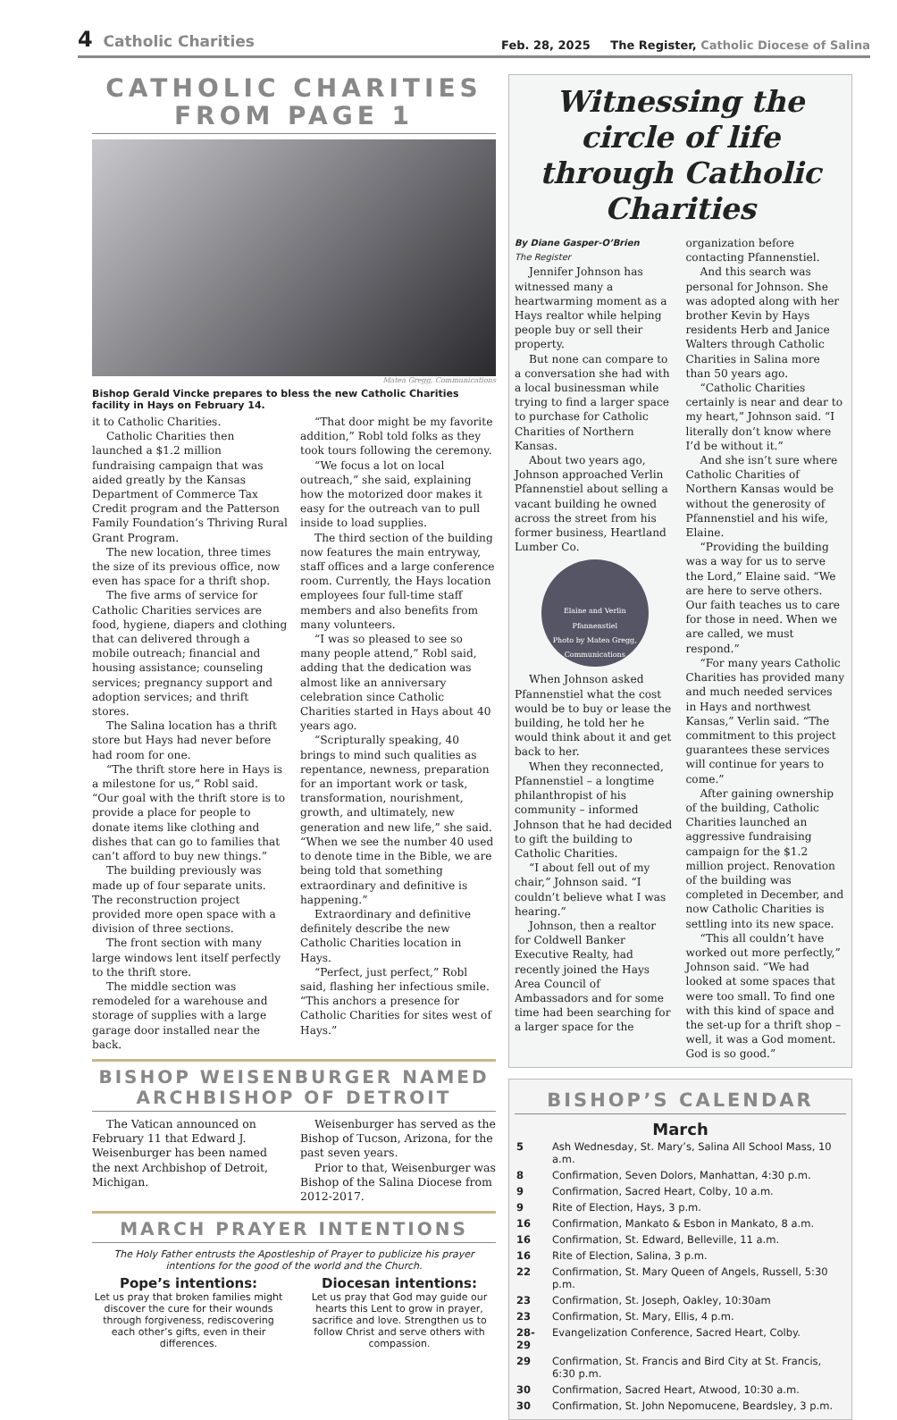4 Catholic Charities Feb. 28, 2025 The Register, Catholic Diocese of Salina
CATHOLIC CHARITIES FROM PAGE 1
Matea Gregg, Communications
Bishop Gerald Vincke prepares to bless the new Catholic Charities facility in Hays on February 14.
it to Catholic Charities.
Catholic Charities then launched a $1.2 million fundraising campaign that was aided greatly by the Kansas Department of Commerce Tax Credit program and the Patterson Family Foundation’s Thriving Rural Grant Program.
The new location, three times the size of its previous office, now even has space for a thrift shop.
The five arms of service for Catholic Charities services are food, hygiene, diapers and clothing that can delivered through a mobile outreach; financial and housing assistance; counseling services; pregnancy support and adoption services; and thrift stores.
The Salina location has a thrift store but Hays had never before had room for one.
“The thrift store here in Hays is a milestone for us,” Robl said. “Our goal with the thrift store is to provide a place for people to donate items like clothing and dishes that can go to families that can’t afford to buy new things.”
The building previously was made up of four separate units. The reconstruction project provided more open space with a division of three sections.
The front section with many large windows lent itself perfectly to the thrift store.
The middle section was remodeled for a warehouse and storage of supplies with a large garage door installed near the back.
“That door might be my favorite addition,” Robl told folks as they took tours following the ceremony.
“We focus a lot on local outreach,” she said, explaining how the motorized door makes it easy for the outreach van to pull inside to load supplies.
The third section of the building now features the main entryway, staff offices and a large conference room. Currently, the Hays location employees four full-time staff members and also benefits from many volunteers.
“I was so pleased to see so many people attend,” Robl said, adding that the dedication was almost like an anniversary celebration since Catholic Charities started in Hays about 40 years ago.
“Scripturally speaking, 40 brings to mind such qualities as repentance, newness, preparation for an important work or task, transformation, nourishment, growth, and ultimately, new generation and new life,” she said. “When we see the number 40 used to denote time in the Bible, we are being told that something extraordinary and definitive is happening.”
Extraordinary and definitive definitely describe the new Catholic Charities location in Hays.
“Perfect, just perfect,” Robl said, flashing her infectious smile. “This anchors a presence for Catholic Charities for sites west of Hays.”
BISHOP WEISENBURGER NAMED ARCHBISHOP OF DETROIT
The Vatican announced on February 11 that Edward J. Weisenburger has been named the next Archbishop of Detroit, Michigan.
Weisenburger has served as the Bishop of Tucson, Arizona, for the past seven years.
Prior to that, Weisenburger was Bishop of the Salina Diocese from 2012-2017.
MARCH PRAYER INTENTIONS
The Holy Father entrusts the Apostleship of Prayer to publicize his prayer intentions for the good of the world and the Church.
Pope’s intentions:
Let us pray that broken families might discover the cure for their wounds through forgiveness, rediscovering each other’s gifts, even in their differences.
Diocesan intentions:
Let us pray that God may guide our hearts this Lent to grow in prayer, sacrifice and love. Strengthen us to follow Christ and serve others with compassion.
Witnessing the circle of life through Catholic Charities
By Diane Gasper-O’Brien
The Register
Jennifer Johnson has witnessed many a heartwarming moment as a Hays realtor while helping people buy or sell their property.
But none can compare to a conversation she had with a local businessman while trying to find a larger space to purchase for Catholic Charities of Northern Kansas.
About two years ago, Johnson approached Verlin Pfannenstiel about selling a vacant building he owned across the street from his former business, Heartland Lumber Co.
Elaine and Verlin Pfannenstiel
Photo by Matea Gregg, Communications
When Johnson asked Pfannenstiel what the cost would be to buy or lease the building, he told her he would think about it and get back to her.
When they reconnected, Pfannenstiel – a longtime philanthropist of his community – informed Johnson that he had decided to gift the building to Catholic Charities.
“I about fell out of my chair,” Johnson said. “I couldn’t believe what I was hearing.”
Johnson, then a realtor for Coldwell Banker Executive Realty, had recently joined the Hays Area Council of Ambassadors and for some time had been searching for a larger space for the organization before contacting Pfannenstiel.
And this search was personal for Johnson. She was adopted along with her brother Kevin by Hays residents Herb and Janice Walters through Catholic Charities in Salina more than 50 years ago.
“Catholic Charities certainly is near and dear to my heart,” Johnson said. “I literally don’t know where I’d be without it.”
And she isn’t sure where Catholic Charities of Northern Kansas would be without the generosity of Pfannenstiel and his wife, Elaine.
“Providing the building was a way for us to serve the Lord,” Elaine said. “We are here to serve others. Our faith teaches us to care for those in need. When we are called, we must respond.”
“For many years Catholic Charities has provided many and much needed services in Hays and northwest Kansas,” Verlin said. “The commitment to this project guarantees these services will continue for years to come.”
After gaining ownership of the building, Catholic Charities launched an aggressive fundraising campaign for the $1.2 million project. Renovation of the building was completed in December, and now Catholic Charities is settling into its new space.
“This all couldn’t have worked out more perfectly,” Johnson said. “We had looked at some spaces that were too small. To find one with this kind of space and the set-up for a thrift shop – well, it was a God moment. God is so good.”
BISHOP’S CALENDAR
March
| 5 | Ash Wednesday, St. Mary’s, Salina All School Mass, 10 a.m. |
| 8 | Confirmation, Seven Dolors, Manhattan, 4:30 p.m. |
| 9 | Confirmation, Sacred Heart, Colby, 10 a.m. |
| 9 | Rite of Election, Hays, 3 p.m. |
| 16 | Confirmation, Mankato & Esbon in Mankato, 8 a.m. |
| 16 | Confirmation, St. Edward, Belleville, 11 a.m. |
| 16 | Rite of Election, Salina, 3 p.m. |
| 22 | Confirmation, St. Mary Queen of Angels, Russell, 5:30 p.m. |
| 23 | Confirmation, St. Joseph, Oakley, 10:30am |
| 23 | Confirmation, St. Mary, Ellis, 4 p.m. |
| 28-29 | Evangelization Conference, Sacred Heart, Colby. |
| 29 | Confirmation, St. Francis and Bird City at St. Francis, 6:30 p.m. |
| 30 | Confirmation, Sacred Heart, Atwood, 10:30 a.m. |
| 30 | Confirmation, St. John Nepomucene, Beardsley, 3 p.m. |